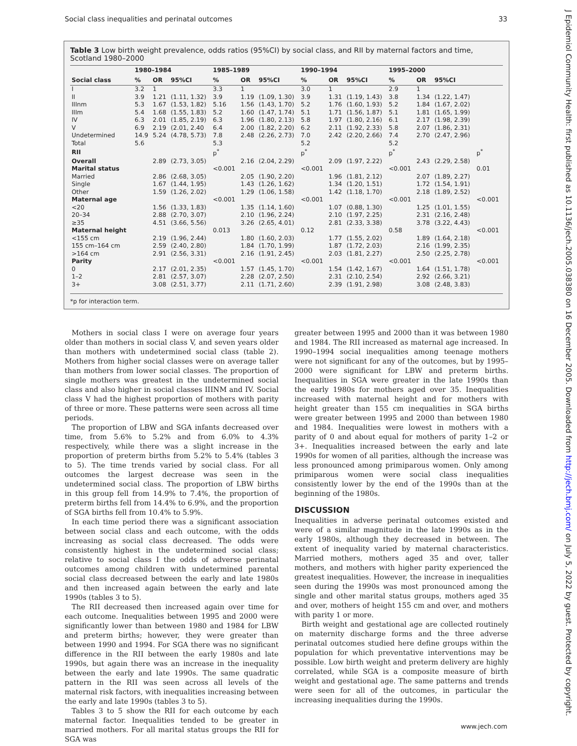Social class inequalities and perinatal outcomes 33
J Epidemiol Community Health: first published as 10.1136/jech.2005.038380 on 16 December 2005. Downloaded from http://jech.bmj.com/ on July 5, 2022 by guest. Protected by copyright.
Table 3 Low birth weight prevalence, odds ratios (95%CI) by social class, and RII by maternal factors and time, Scotland 1980–2000
| | 1980–1984 | | | 1985–1989 | | | 1990–1994 | | | 1995–2000 | | | |
| --- | --- | --- | --- | --- | --- | --- | --- | --- | --- | --- | --- | --- | --- |
| Social class | % | OR | 95%CI | % | OR | 95%CI | % | OR | 95%CI | % | OR | 95%CI | |
| I | 3.2 | 1 | | 3.3 | 1 | | 3.0 | 1 | | 2.9 | 1 | | |
| II | 3.9 | 1.21 | (1.11, 1.32) | 3.9 | 1.19 | (1.09, 1.30) | 3.9 | 1.31 | (1.19, 1.43) | 3.8 | 1.34 | (1.22, 1.47) | |
| IIInm | 5.3 | 1.67 | (1.53, 1.82) | 5.16 | 1.56 | (1.43, 1.70) | 5.2 | 1.76 | (1.60, 1.93) | 5.2 | 1.84 | (1.67, 2.02) | |
| IIIm | 5.4 | 1.68 | (1.55, 1.83) | 5.2 | 1.60 | (1.47, 1.74) | 5.1 | 1.71 | (1.56, 1.87) | 5.1 | 1.81 | (1.65, 1.99) | |
| IV | 6.3 | 2.01 | (1.85, 2.19) | 6.3 | 1.96 | (1.80, 2.13) | 5.8 | 1.97 | (1.80, 2.16) | 6.1 | 2.17 | (1.98, 2.39) | |
| V | 6.9 | 2.19 | (2.01, 2.40 | 6.4 | 2.00 | (1.82, 2.20) | 6.2 | 2.11 | (1.92, 2.33) | 5.8 | 2.07 | (1.86, 2.31) | |
| Undetermined | 14.9 | 5.24 | (4.78, 5.73) | 7.8 | 2.48 | (2.26, 2.73) | 7.0 | 2.42 | (2.20, 2.66) | 7.4 | 2.70 | (2.47, 2.96) | |
| Total | 5.6 | | | 5.3 | | | 5.2 | | | 5.2 | | | |
| RII | | | | p<sup>*</sup> | | | p<sup>*</sup> | | | p<sup>*</sup> | | | p<sup>*</sup> |
| Overall | | 2.89 | (2.73, 3.05) | | 2.16 | (2.04, 2.29) | | 2.09 | (1.97, 2.22) | | 2.43 | (2.29, 2.58) | |
| Marital status | | | | <0.001 | | | <0.001 | | | <0.001 | | | 0.01 |
| Married | | 2.86 | (2.68, 3.05) | | 2.05 | (1.90, 2.20) | | 1.96 | (1.81, 2.12) | | 2.07 | (1.89, 2.27) | |
| Single | | 1.67 | (1.44, 1.95) | | 1.43 | (1.26, 1.62) | | 1.34 | (1.20, 1.51) | | 1.72 | (1.54, 1.91) | |
| Other | | 1.59 | (1.26, 2.02) | | 1.29 | (1.06, 1.58) | | 1.42 | (1.18, 1.70) | | 2.18 | (1.89, 2.52) | |
| Maternal age | | | | <0.001 | | | <0.001 | | | <0.001 | | | <0.001 |
| <20 | | 1.56 | (1.33, 1.83) | | 1.35 | (1.14, 1.60) | | 1.07 | (0.88, 1.30) | | 1.25 | (1.01, 1.55) | |
| 20–34 | | 2.88 | (2.70, 3.07) | | 2.10 | (1.96, 2.24) | | 2.10 | (1.97, 2.25) | | 2.31 | (2.16, 2.48) | |
| ≥35 | | 4.51 | (3.66, 5.56) | | 3.26 | (2.65, 4.01) | | 2.81 | (2.33, 3.38) | | 3.78 | (3.22, 4.43) | |
| Maternal height | | | | 0.013 | | | 0.12 | | | 0.58 | | | <0.001 |
| <155 cm | | 2.19 | (1.96, 2.44) | | 1.80 | (1.60, 2.03) | | 1.77 | (1.55, 2.02) | | 1.89 | (1.64, 2.18) | |
| 155 cm–164 cm | | 2.59 | (2.40, 2.80) | | 1.84 | (1.70, 1.99) | | 1.87 | (1.72, 2.03) | | 2.16 | (1.99, 2.35) | |
| >164 cm | | 2.91 | (2.56, 3.31) | | 2.16 | (1.91, 2.45) | | 2.03 | (1.81, 2.27) | | 2.50 | (2.25, 2.78) | |
| Parity | | | | <0.001 | | | <0.001 | | | <0.001 | | | <0.001 |
| 0 | | 2.17 | (2.01, 2.35) | | 1.57 | (1.45, 1.70) | | 1.54 | (1.42, 1.67) | | 1.64 | (1.51, 1.78) | |
| 1–2 | | 2.81 | (2.57, 3.07) | | 2.28 | (2.07, 2.50) | | 2.31 | (2.10, 2.54) | | 2.92 | (2.66, 3.21) | |
| 3+ | | 3.08 | (2.51, 3.77) | | 2.11 | (1.71, 2.60) | | 2.39 | (1.91, 2.98) | | 3.08 | (2.48, 3.83) | |
*p for interaction term.
Mothers in social class I were on average four years older than mothers in social class V, and seven years older than mothers with undetermined social class (table 2). Mothers from higher social classes were on average taller than mothers from lower social classes. The proportion of single mothers was greatest in the undetermined social class and also higher in social classes IIINM and IV. Social class V had the highest proportion of mothers with parity of three or more. These patterns were seen across all time periods.
The proportion of LBW and SGA infants decreased over time, from 5.6% to 5.2% and from 6.0% to 4.3% respectively, while there was a slight increase in the proportion of preterm births from 5.2% to 5.4% (tables 3 to 5). The time trends varied by social class. For all outcomes the largest decrease was seen in the undetermined social class. The proportion of LBW births in this group fell from 14.9% to 7.4%, the proportion of preterm births fell from 14.4% to 6.9%, and the proportion of SGA births fell from 10.4% to 5.9%.
In each time period there was a significant association between social class and each outcome, with the odds increasing as social class decreased. The odds were consistently highest in the undetermined social class; relative to social class I the odds of adverse perinatal outcomes among children with undetermined parental social class decreased between the early and late 1980s and then increased again between the early and late 1990s (tables 3 to 5).
The RII decreased then increased again over time for each outcome. Inequalities between 1995 and 2000 were significantly lower than between 1980 and 1984 for LBW and preterm births; however, they were greater than between 1990 and 1994. For SGA there was no significant difference in the RII between the early 1980s and late 1990s, but again there was an increase in the inequality between the early and late 1990s. The same quadratic pattern in the RII was seen across all levels of the maternal risk factors, with inequalities increasing between the early and late 1990s (tables 3 to 5).
Tables 3 to 5 show the RII for each outcome by each maternal factor. Inequalities tended to be greater in married mothers. For all marital status groups the RII for SGA was
greater between 1995 and 2000 than it was between 1980 and 1984. The RII increased as maternal age increased. In 1990–1994 social inequalities among teenage mothers were not significant for any of the outcomes, but by 1995–2000 were significant for LBW and preterm births. Inequalities in SGA were greater in the late 1990s than the early 1980s for mothers aged over 35. Inequalities increased with maternal height and for mothers with height greater than 155 cm inequalities in SGA births were greater between 1995 and 2000 than between 1980 and 1984. Inequalities were lowest in mothers with a parity of 0 and about equal for mothers of parity 1–2 or 3+. Inequalities increased between the early and late 1990s for women of all parities, although the increase was less pronounced among primiparous women. Only among primiparous women were social class inequalities consistently lower by the end of the 1990s than at the beginning of the 1980s.
DISCUSSION
Inequalities in adverse perinatal outcomes existed and were of a similar magnitude in the late 1990s as in the early 1980s, although they decreased in between. The extent of inequality varied by maternal characteristics. Married mothers, mothers aged 35 and over, taller mothers, and mothers with higher parity experienced the greatest inequalities. However, the increase in inequalities seen during the 1990s was most pronounced among the single and other marital status groups, mothers aged 35 and over, mothers of height 155 cm and over, and mothers with parity 1 or more.
Birth weight and gestational age are collected routinely on maternity discharge forms and the three adverse perinatal outcomes studied here define groups within the population for which preventative interventions may be possible. Low birth weight and preterm delivery are highly correlated, while SGA is a composite measure of birth weight and gestational age. The same patterns and trends were seen for all of the outcomes, in particular the increasing inequalities during the 1990s.
www.jech.com